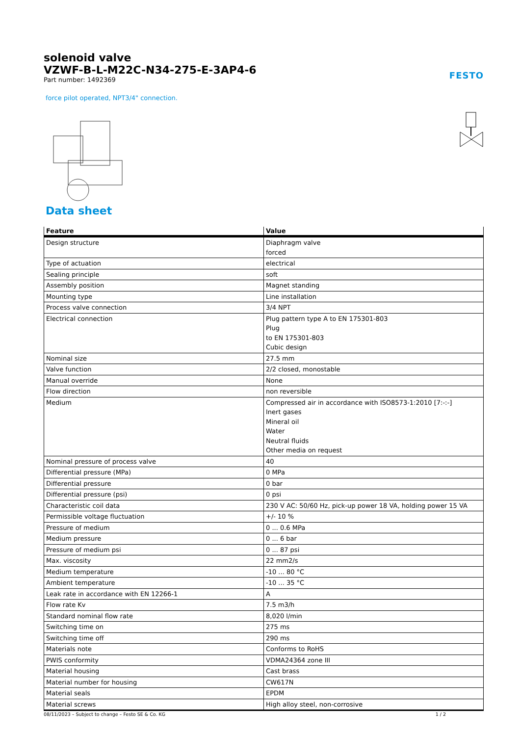solenoid valve
VZWF-B-L-M22C-N34-275-E-3AP4-6
Part number: 1492369
FESTO
force pilot operated, NPT3/4" connection.
Data sheet
| Feature | Value |
| --- | --- |
| Design structure | Diaphragm valve forced |
| Type of actuation | electrical |
| Sealing principle | soft |
| Assembly position | Magnet standing |
| Mounting type | Line installation |
| Process valve connection | 3/4 NPT |
| Electrical connection | Plug pattern type A to EN 175301-803 Plug to EN 175301-803 Cubic design |
| Nominal size | 27.5 mm |
| Valve function | 2/2 closed, monostable |
| Manual override | None |
| Flow direction | non reversible |
| Medium | Compressed air in accordance with ISO8573-1:2010 [7:-:-] Inert gases Mineral oil Water Neutral fluids Other media on request |
| Nominal pressure of process valve | 40 |
| Differential pressure (MPa) | 0 MPa |
| Differential pressure | 0 bar |
| Differential pressure (psi) | 0 psi |
| Characteristic coil data | 230 V AC: 50/60 Hz, pick-up power 18 VA, holding power 15 VA |
| Permissible voltage fluctuation | +/- 10 % |
| Pressure of medium | 0 ... 0.6 MPa |
| Medium pressure | 0 ... 6 bar |
| Pressure of medium psi | 0 ... 87 psi |
| Max. viscosity | 22 mm2/s |
| Medium temperature | -10 ... 80 °C |
| Ambient temperature | -10 ... 35 °C |
| Leak rate in accordance with EN 12266-1 | A |
| Flow rate Kv | 7.5 m3/h |
| Standard nominal flow rate | 8,020 l/min |
| Switching time on | 275 ms |
| Switching time off | 290 ms |
| Materials note | Conforms to RoHS |
| PWIS conformity | VDMA24364 zone III |
| Material housing | Cast brass |
| Material number for housing | CW617N |
| Material seals | EPDM |
| Material screws | High alloy steel, non-corrosive |
08/11/2023 – Subject to change – Festo SE & Co. KG 1 / 2